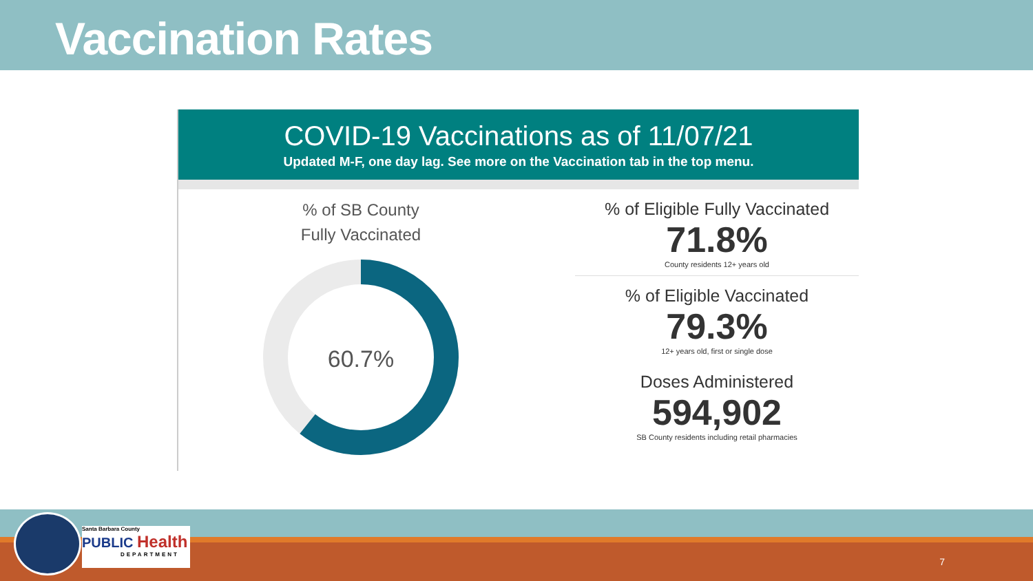Vaccination Rates
COVID-19 Vaccinations as of 11/07/21
Updated M-F, one day lag. See more on the Vaccination tab in the top menu.
% of SB County
Fully Vaccinated
60.7%
% of Eligible Fully Vaccinated
71.8%
County residents 12+ years old
% of Eligible Vaccinated
79.3%
12+ years old, first or single dose
Doses Administered
594,902
SB County residents including retail pharmacies
Santa Barbara County
PUBLIC Health
DEPARTMENT
7